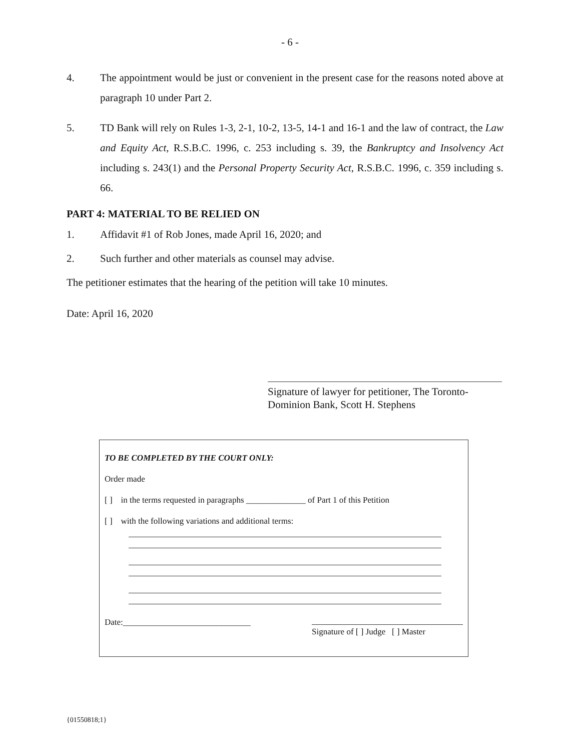- 6 -
4. The appointment would be just or convenient in the present case for the reasons noted above at paragraph 10 under Part 2.
5. TD Bank will rely on Rules 1-3, 2-1, 10-2, 13-5, 14-1 and 16-1 and the law of contract, the Law and Equity Act, R.S.B.C. 1996, c. 253 including s. 39, the Bankruptcy and Insolvency Act including s. 243(1) and the Personal Property Security Act, R.S.B.C. 1996, c. 359 including s. 66.
PART 4: MATERIAL TO BE RELIED ON
1. Affidavit #1 of Rob Jones, made April 16, 2020; and
2. Such further and other materials as counsel may advise.
The petitioner estimates that the hearing of the petition will take 10 minutes.
Date: April 16, 2020
Signature of lawyer for petitioner, The Toronto-Dominion Bank, Scott H. Stephens
TO BE COMPLETED BY THE COURT ONLY:
Order made
[ ] in the terms requested in paragraphs ______________ of Part 1 of this Petition
[ ] with the following variations and additional terms:
Date:______________________________ Signature of [ ] Judge [ ] Master
{01550818;1}